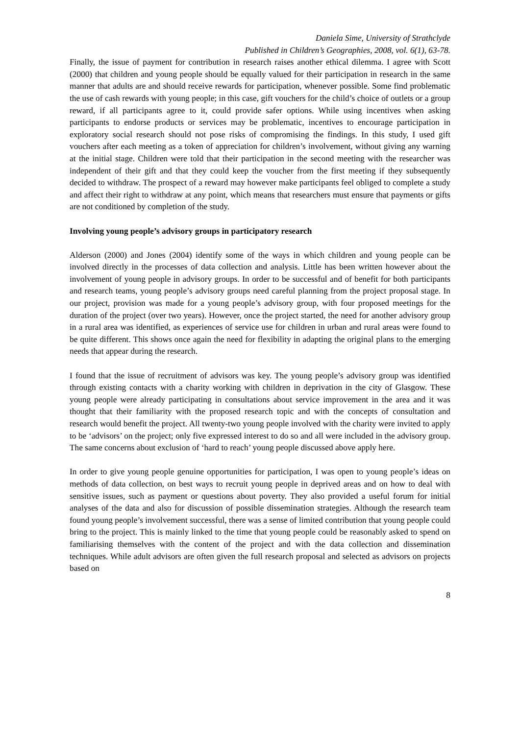Daniela Sime, University of Strathclyde
Published in Children’s Geographies, 2008, vol. 6(1), 63-78.
Finally, the issue of payment for contribution in research raises another ethical dilemma. I agree with Scott (2000) that children and young people should be equally valued for their participation in research in the same manner that adults are and should receive rewards for participation, whenever possible. Some find problematic the use of cash rewards with young people; in this case, gift vouchers for the child’s choice of outlets or a group reward, if all participants agree to it, could provide safer options. While using incentives when asking participants to endorse products or services may be problematic, incentives to encourage participation in exploratory social research should not pose risks of compromising the findings. In this study, I used gift vouchers after each meeting as a token of appreciation for children’s involvement, without giving any warning at the initial stage. Children were told that their participation in the second meeting with the researcher was independent of their gift and that they could keep the voucher from the first meeting if they subsequently decided to withdraw. The prospect of a reward may however make participants feel obliged to complete a study and affect their right to withdraw at any point, which means that researchers must ensure that payments or gifts are not conditioned by completion of the study.
Involving young people’s advisory groups in participatory research
Alderson (2000) and Jones (2004) identify some of the ways in which children and young people can be involved directly in the processes of data collection and analysis. Little has been written however about the involvement of young people in advisory groups. In order to be successful and of benefit for both participants and research teams, young people’s advisory groups need careful planning from the project proposal stage. In our project, provision was made for a young people’s advisory group, with four proposed meetings for the duration of the project (over two years). However, once the project started, the need for another advisory group in a rural area was identified, as experiences of service use for children in urban and rural areas were found to be quite different. This shows once again the need for flexibility in adapting the original plans to the emerging needs that appear during the research.
I found that the issue of recruitment of advisors was key. The young people’s advisory group was identified through existing contacts with a charity working with children in deprivation in the city of Glasgow. These young people were already participating in consultations about service improvement in the area and it was thought that their familiarity with the proposed research topic and with the concepts of consultation and research would benefit the project. All twenty-two young people involved with the charity were invited to apply to be ‘advisors’ on the project; only five expressed interest to do so and all were included in the advisory group. The same concerns about exclusion of ‘hard to reach’ young people discussed above apply here.
In order to give young people genuine opportunities for participation, I was open to young people’s ideas on methods of data collection, on best ways to recruit young people in deprived areas and on how to deal with sensitive issues, such as payment or questions about poverty. They also provided a useful forum for initial analyses of the data and also for discussion of possible dissemination strategies. Although the research team found young people’s involvement successful, there was a sense of limited contribution that young people could bring to the project. This is mainly linked to the time that young people could be reasonably asked to spend on familiarising themselves with the content of the project and with the data collection and dissemination techniques. While adult advisors are often given the full research proposal and selected as advisors on projects based on
8